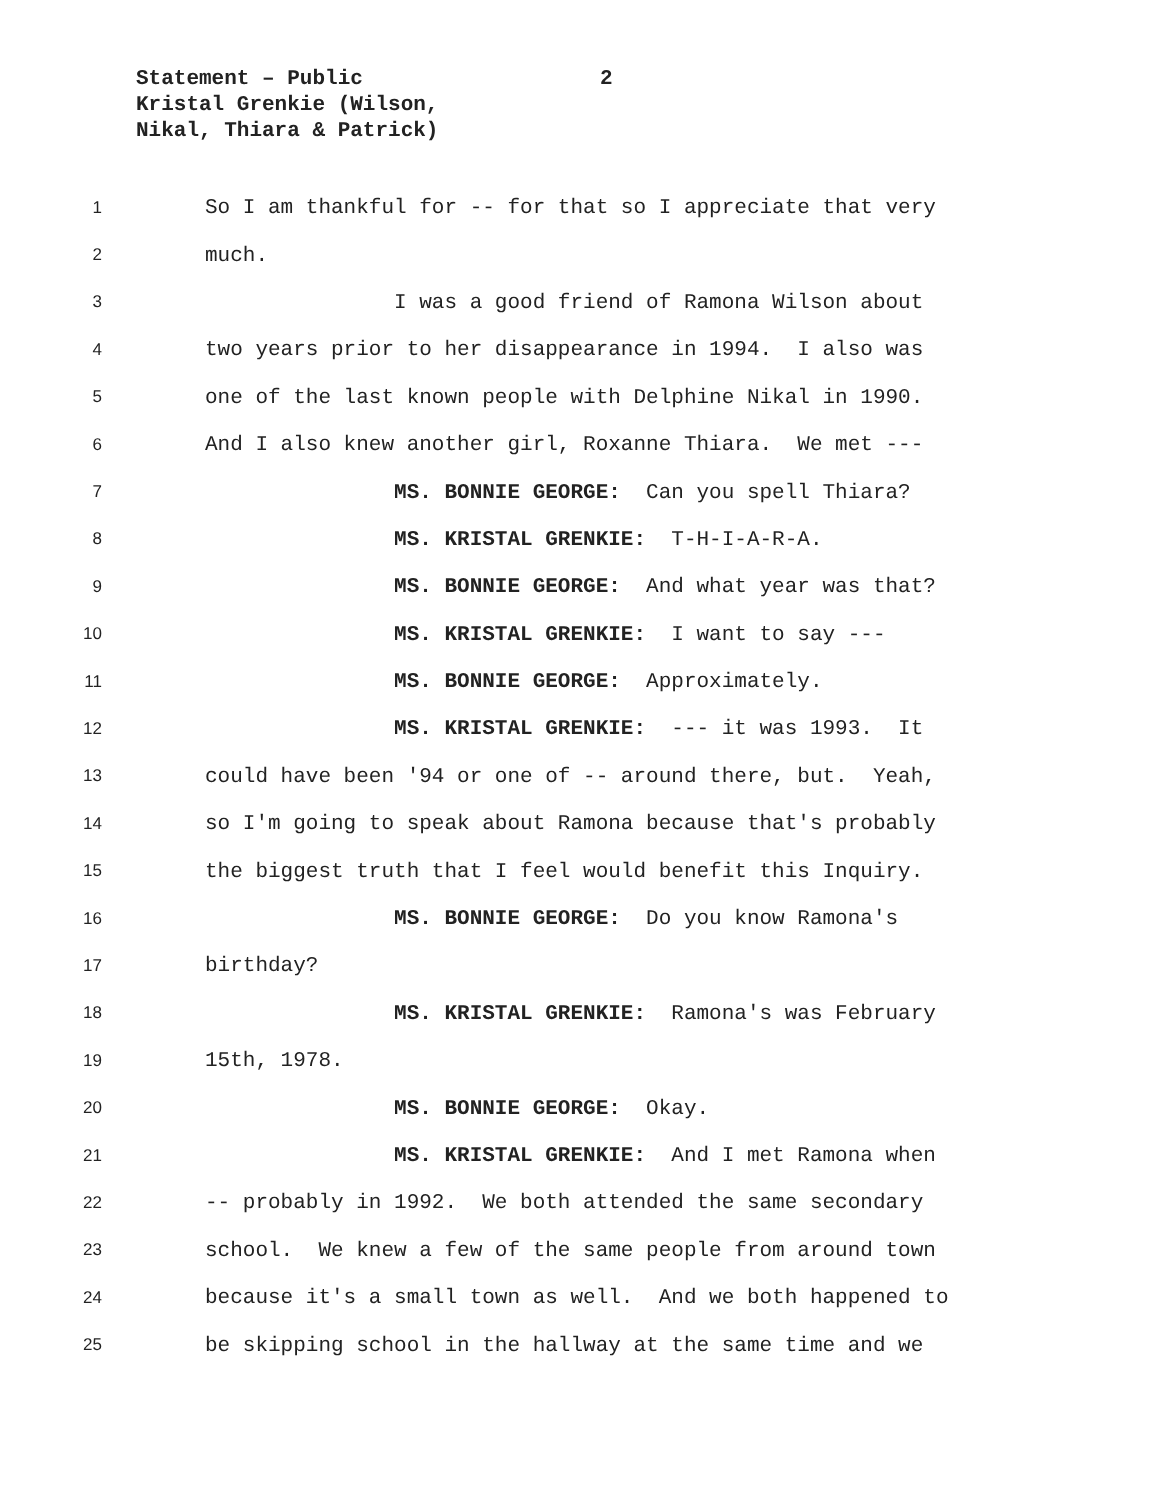Statement – Public
Kristal Grenkie (Wilson,
Nikal, Thiara & Patrick)
2
1 So I am thankful for -- for that so I appreciate that very
2 much.
3 I was a good friend of Ramona Wilson about
4 two years prior to her disappearance in 1994. I also was
5 one of the last known people with Delphine Nikal in 1990.
6 And I also knew another girl, Roxanne Thiara. We met ---
7 MS. BONNIE GEORGE: Can you spell Thiara?
8 MS. KRISTAL GRENKIE: T-H-I-A-R-A.
9 MS. BONNIE GEORGE: And what year was that?
10 MS. KRISTAL GRENKIE: I want to say ---
11 MS. BONNIE GEORGE: Approximately.
12 MS. KRISTAL GRENKIE: --- it was 1993. It
13 could have been '94 or one of -- around there, but. Yeah,
14 so I'm going to speak about Ramona because that's probably
15 the biggest truth that I feel would benefit this Inquiry.
16 MS. BONNIE GEORGE: Do you know Ramona's
17 birthday?
18 MS. KRISTAL GRENKIE: Ramona's was February
19 15th, 1978.
20 MS. BONNIE GEORGE: Okay.
21 MS. KRISTAL GRENKIE: And I met Ramona when
22 -- probably in 1992. We both attended the same secondary
23 school. We knew a few of the same people from around town
24 because it's a small town as well. And we both happened to
25 be skipping school in the hallway at the same time and we